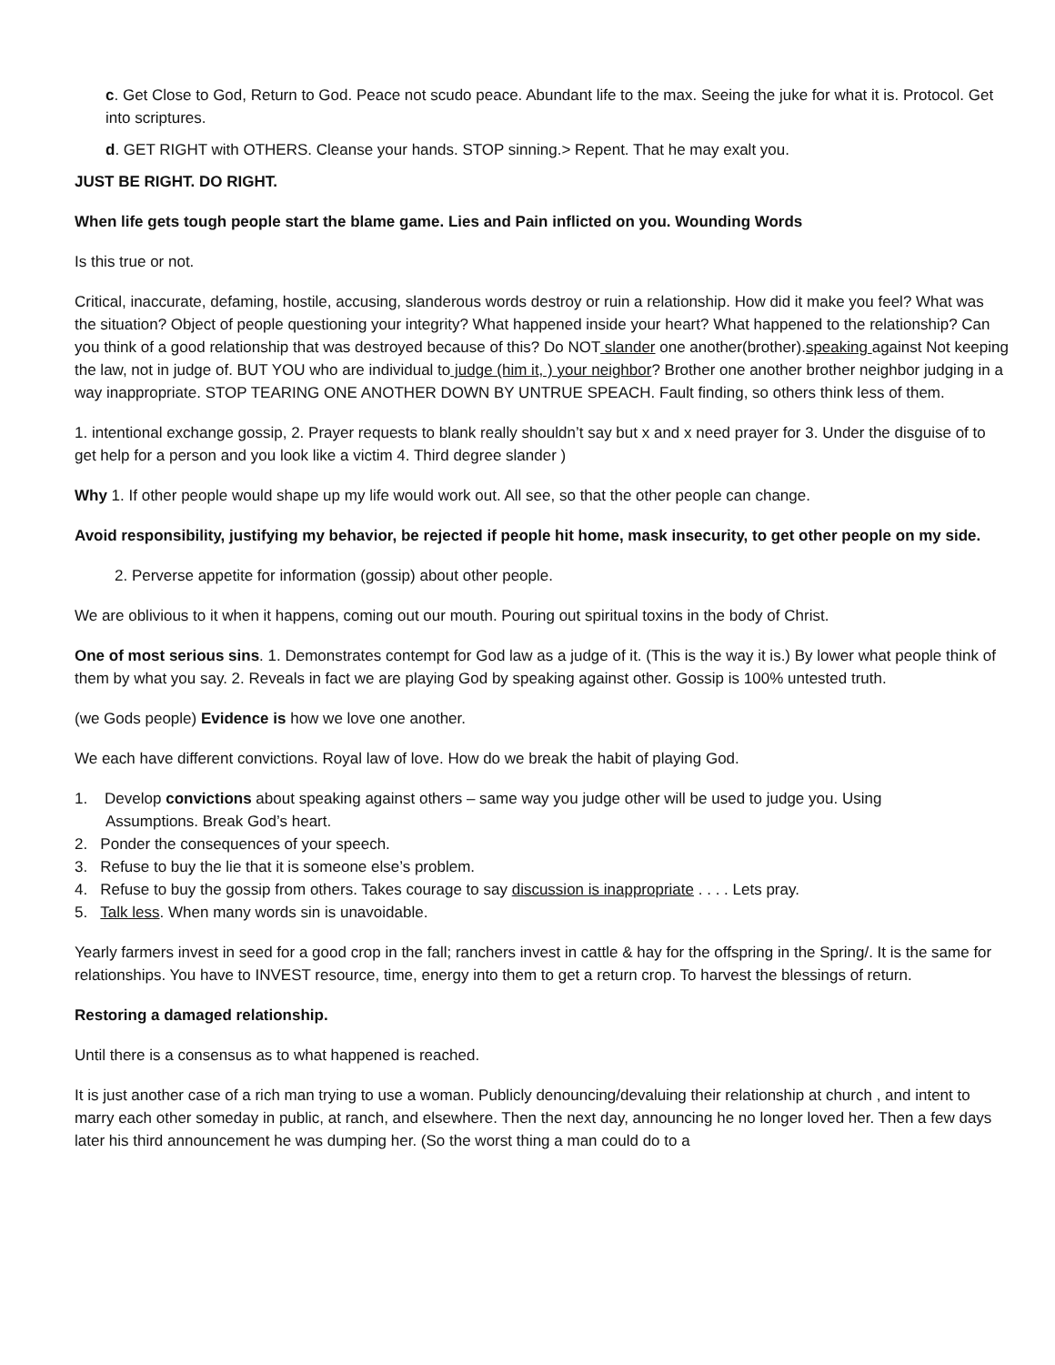c. Get Close to God, Return to God. Peace not scudo peace. Abundant life to the max. Seeing the juke for what it is. Protocol. Get into scriptures.
d. GET RIGHT with OTHERS. Cleanse your hands. STOP sinning.> Repent. That he may exalt you.
JUST BE RIGHT. DO RIGHT.
When life gets tough people start the blame game. Lies and Pain inflicted on you. Wounding Words
Is this true or not.
Critical, inaccurate, defaming, hostile, accusing, slanderous words destroy or ruin a relationship. How did it make you feel? What was the situation? Object of people questioning your integrity? What happened inside your heart? What happened to the relationship? Can you think of a good relationship that was destroyed because of this? Do NOT slander one another(brother).speaking against Not keeping the law, not in judge of. BUT YOU who are individual to judge (him it, ) your neighbor? Brother one another brother neighbor judging in a way inappropriate. STOP TEARING ONE ANOTHER DOWN BY UNTRUE SPEACH. Fault finding, so others think less of them.
1. intentional exchange gossip, 2. Prayer requests to blank really shouldn’t say but x and x need prayer for 3. Under the disguise of to get help for a person and you look like a victim 4. Third degree slander )
Why 1. If other people would shape up my life would work out. All see, so that the other people can change.
Avoid responsibility, justifying my behavior, be rejected if people hit home, mask insecurity, to get other people on my side.
2. Perverse appetite for information (gossip) about other people.
We are oblivious to it when it happens, coming out our mouth. Pouring out spiritual toxins in the body of Christ.
One of most serious sins. 1. Demonstrates contempt for God law as a judge of it. (This is the way it is.) By lower what people think of them by what you say. 2. Reveals in fact we are playing God by speaking against other. Gossip is 100% untested truth.
(we Gods people) Evidence is how we love one another.
We each have different convictions. Royal law of love. How do we break the habit of playing God.
1. Develop convictions about speaking against others – same way you judge other will be used to judge you. Using
Assumptions. Break God’s heart.
2. Ponder the consequences of your speech.
3. Refuse to buy the lie that it is someone else’s problem.
4. Refuse to buy the gossip from others. Takes courage to say discussion is inappropriate . . . . Lets pray.
5. Talk less. When many words sin is unavoidable.
Yearly farmers invest in seed for a good crop in the fall; ranchers invest in cattle & hay for the offspring in the Spring/. It is the same for relationships. You have to INVEST resource, time, energy into them to get a return crop. To harvest the blessings of return.
Restoring a damaged relationship.
Until there is a consensus as to what happened is reached.
It is just another case of a rich man trying to use a woman. Publicly denouncing/devaluing their relationship at church , and intent to marry each other someday in public, at ranch, and elsewhere. Then the next day, announcing he no longer loved her. Then a few days later his third announcement he was dumping her. (So the worst thing a man could do to a